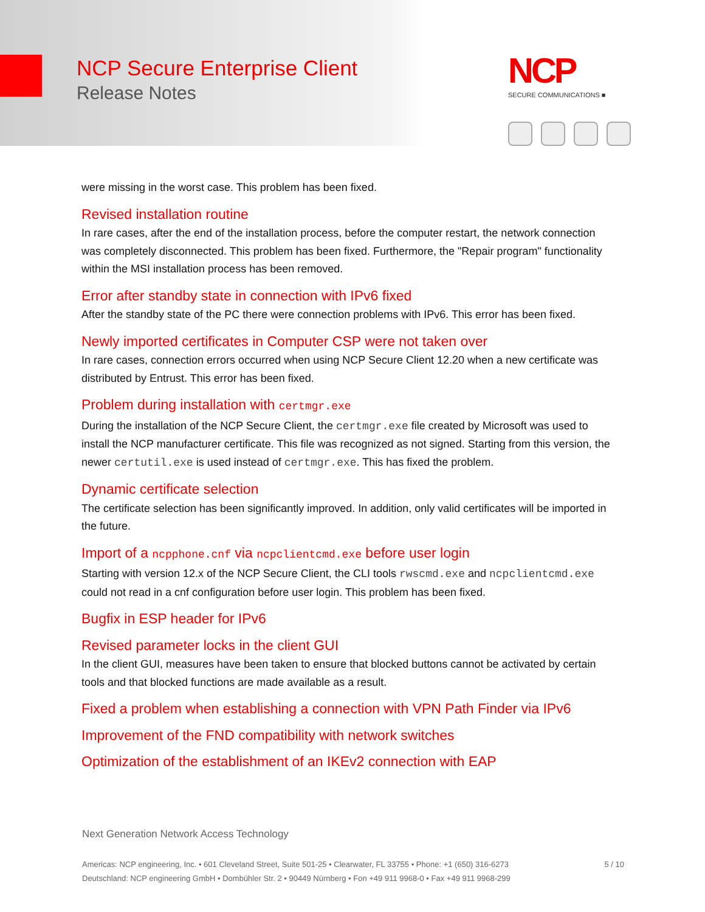NCP Secure Enterprise Client
Release Notes
NCP
SECURE COMMUNICATIONS ■
were missing in the worst case. This problem has been fixed.
Revised installation routine
In rare cases, after the end of the installation process, before the computer restart, the network connection was completely disconnected. This problem has been fixed. Furthermore, the "Repair program" functionality within the MSI installation process has been removed.
Error after standby state in connection with IPv6 fixed
After the standby state of the PC there were connection problems with IPv6. This error has been fixed.
Newly imported certificates in Computer CSP were not taken over
In rare cases, connection errors occurred when using NCP Secure Client 12.20 when a new certificate was distributed by Entrust. This error has been fixed.
Problem during installation with certmgr.exe
During the installation of the NCP Secure Client, the certmgr.exe file created by Microsoft was used to install the NCP manufacturer certificate. This file was recognized as not signed. Starting from this version, the newer certutil.exe is used instead of certmgr.exe. This has fixed the problem.
Dynamic certificate selection
The certificate selection has been significantly improved. In addition, only valid certificates will be imported in the future.
Import of a ncpphone.cnf via ncpclientcmd.exe before user login
Starting with version 12.x of the NCP Secure Client, the CLI tools rwscmd.exe and ncpclientcmd.exe could not read in a cnf configuration before user login. This problem has been fixed.
Bugfix in ESP header for IPv6
Revised parameter locks in the client GUI
In the client GUI, measures have been taken to ensure that blocked buttons cannot be activated by certain tools and that blocked functions are made available as a result.
Fixed a problem when establishing a connection with VPN Path Finder via IPv6
Improvement of the FND compatibility with network switches
Optimization of the establishment of an IKEv2 connection with EAP
Next Generation Network Access Technology
5 / 10 Americas: NCP engineering, Inc. • 601 Cleveland Street, Suite 501-25 • Clearwater, FL 33755 • Phone: +1 (650) 316-6273
Deutschland: NCP engineering GmbH • Dombühler Str. 2 • 90449 Nürnberg • Fon +49 911 9968-0 • Fax +49 911 9968-299